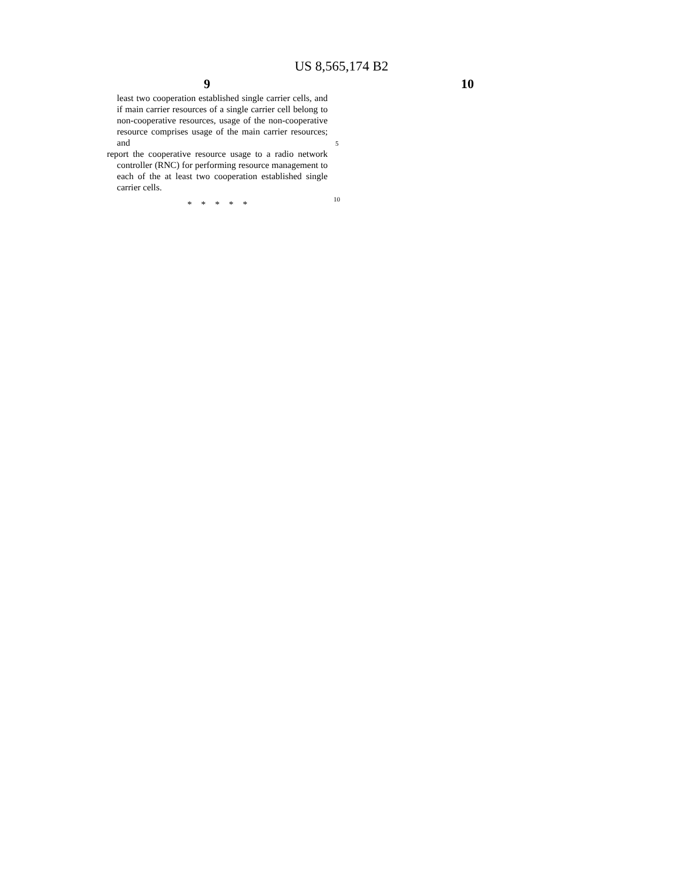US 8,565,174 B2
9 10
least two cooperation established single carrier cells, and if main carrier resources of a single carrier cell belong to non-cooperative resources, usage of the non-cooperative resource comprises usage of the main carrier resources; and
report the cooperative resource usage to a radio network controller (RNC) for performing resource management to each of the at least two cooperation established single carrier cells.
* * * * *
5
10